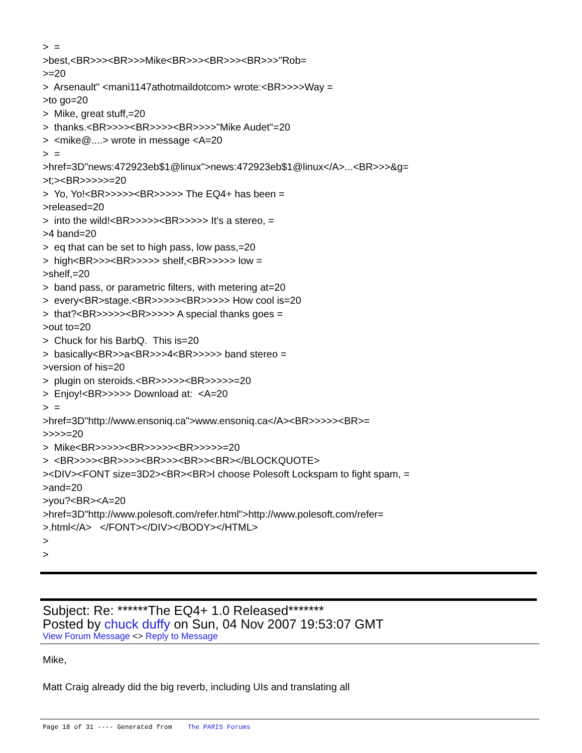> = >best,<BR>>><BR>>>Mike<BR>>><BR>>><BR>>>"Rob= >=20 > Arsenault" <mani1147athotmaildotcom> wrote:<BR>>>>Way = >to go=20 > Mike, great stuff,=20 > thanks.<BR>>>><BR>>>><BR>>>>"Mike Audet"=20 > <mike@....> wrote in message <A=20 > = >href=3D"news:472923eb$1@linux">news:472923eb$1@linux</A>...<BR>>>&g= >t;><BR>>>>>=20 > Yo, Yo!<BR>>>>><BR>>>>> The EQ4+ has been = >released=20 > into the wild!<BR>>>>><BR>>>>> It's a stereo, = >4 band=20 > eq that can be set to high pass, low pass,=20 > high<BR>>><BR>>>>> shelf,<BR>>>>> low = >shelf,=20 > band pass, or parametric filters, with metering at=20 > every<BR>stage.<BR>>>>><BR>>>>> How cool is=20 > that?<BR>>>>><BR>>>>> A special thanks goes = >out to=20 > Chuck for his BarbQ. This is=20 > basically<BR>>a<BR>>>4<BR>>>>> band stereo = >version of his=20 > plugin on steroids.<BR>>>>><BR>>>>>=20 > Enjoy!<BR>>>>> Download at: <A=20 > = >href=3D"http://www.ensoniq.ca">www.ensoniq.ca</A><BR>>>>><BR>= >>>>=20 > Mike<BR>>>>><BR>>>>><BR>>>>>=20 > <BR>>>><BR>>>><BR>>><BR>><BR></BLOCKQUOTE> ><DIV><FONT size=3D2><BR><BR>I choose Polesoft Lockspam to fight spam, = >and=20 >you?<BR><A=20 >href=3D"http://www.polesoft.com/refer.html">http://www.polesoft.com/refer= >.html</A> </FONT></DIV></BODY></HTML> > >
Subject: Re: ******The EQ4+ 1.0 Released*******
Posted by chuck duffy on Sun, 04 Nov 2007 19:53:07 GMT
View Forum Message <> Reply to Message
Mike,
Matt Craig already did the big reverb, including UIs and translating all
Page 18 of 31 ---- Generated from The PARIS Forums